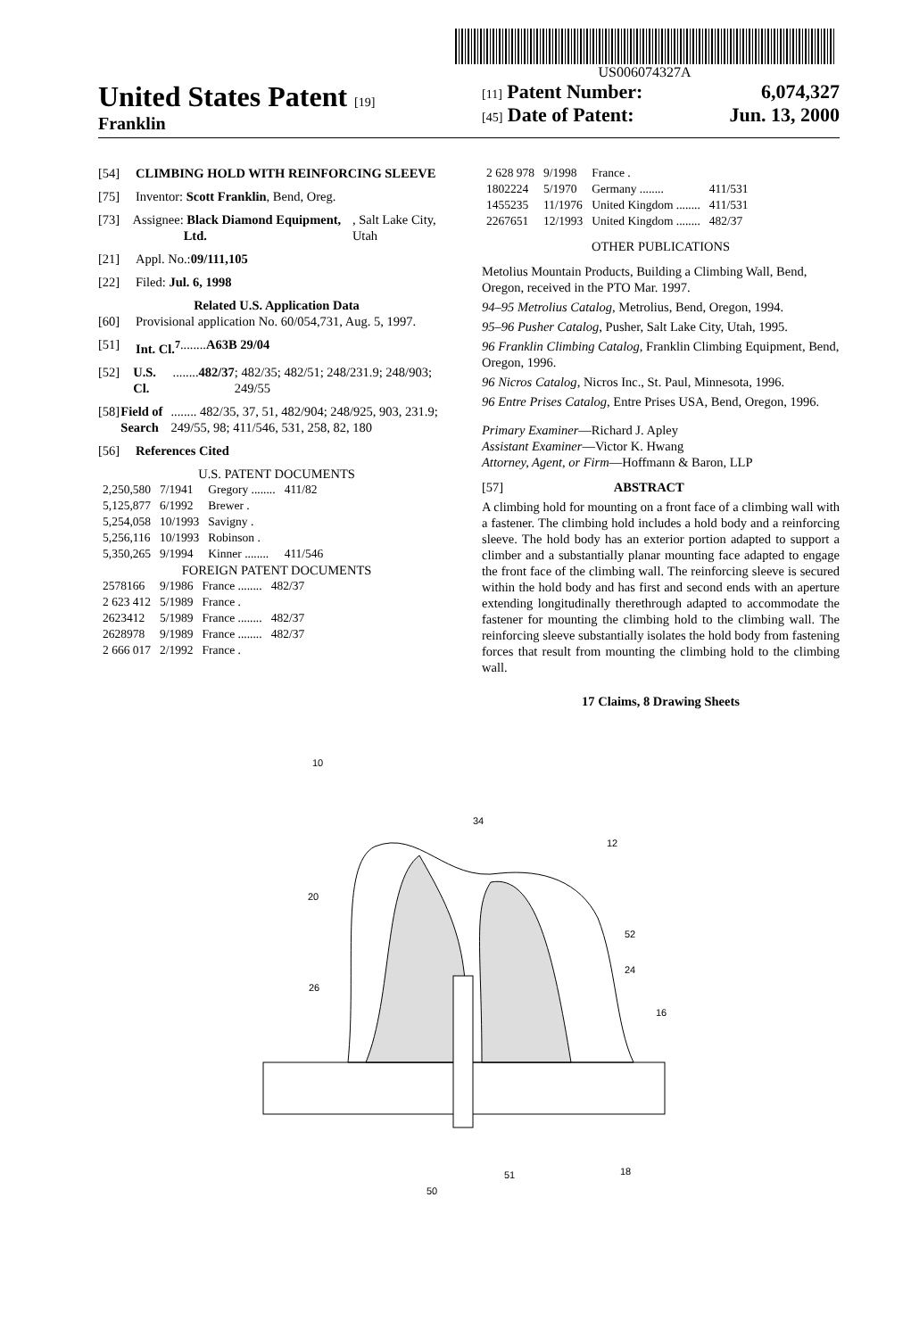US006074327A
United States Patent [19]
Franklin
[11] Patent Number: 6,074,327
[45] Date of Patent: Jun. 13, 2000
[54] CLIMBING HOLD WITH REINFORCING SLEEVE
[75] Inventor: Scott Franklin, Bend, Oreg.
[73] Assignee: Black Diamond Equipment, Ltd., Salt Lake City, Utah
[21] Appl. No.: 09/111,105
[22] Filed: Jul. 6, 1998
Related U.S. Application Data
[60] Provisional application No. 60/054,731, Aug. 5, 1997.
[51] Int. Cl.<sup>7</sup> ........ A63B 29/04
[52] U.S. Cl. ........ 482/37; 482/35; 482/51; 248/231.9; 248/903; 249/55
[58] Field of Search ........ 482/35, 37, 51, 482/904; 248/925, 903, 231.9; 249/55, 98; 411/546, 531, 258, 82, 180
[56] References Cited
U.S. PATENT DOCUMENTS
| 2,250,580 | 7/1941 | Gregory ........ | 411/82 |
| 5,125,877 | 6/1992 | Brewer . | |
| 5,254,058 | 10/1993 | Savigny . | |
| 5,256,116 | 10/1993 | Robinson . | |
| 5,350,265 | 9/1994 | Kinner ........ | 411/546 |
FOREIGN PATENT DOCUMENTS
| 2578166 | 9/1986 | France ........ | 482/37 |
| 2 623 412 | 5/1989 | France . | |
| 2623412 | 5/1989 | France ........ | 482/37 |
| 2628978 | 9/1989 | France ........ | 482/37 |
| 2 666 017 | 2/1992 | France . | |
| 2 628 978 | 9/1998 | France . | |
| 1802224 | 5/1970 | Germany ........ | 411/531 |
| 1455235 | 11/1976 | United Kingdom ........ | 411/531 |
| 2267651 | 12/1993 | United Kingdom ........ | 482/37 |
OTHER PUBLICATIONS
Metolius Mountain Products, Building a Climbing Wall, Bend, Oregon, received in the PTO Mar. 1997.
94–95 Metrolius Catalog, Metrolius, Bend, Oregon, 1994.
95–96 Pusher Catalog, Pusher, Salt Lake City, Utah, 1995.
96 Franklin Climbing Catalog, Franklin Climbing Equipment, Bend, Oregon, 1996.
96 Nicros Catalog, Nicros Inc., St. Paul, Minnesota, 1996.
96 Entre Prises Catalog, Entre Prises USA, Bend, Oregon, 1996.
Primary Examiner—Richard J. Apley
Assistant Examiner—Victor K. Hwang
Attorney, Agent, or Firm—Hoffmann & Baron, LLP
[57] ABSTRACT
A climbing hold for mounting on a front face of a climbing wall with a fastener. The climbing hold includes a hold body and a reinforcing sleeve. The hold body has an exterior portion adapted to support a climber and a substantially planar mounting face adapted to engage the front face of the climbing wall. The reinforcing sleeve is secured within the hold body and has first and second ends with an aperture extending longitudinally therethrough adapted to accommodate the fastener for mounting the climbing hold to the climbing wall. The reinforcing sleeve substantially isolates the hold body from fastening forces that result from mounting the climbing hold to the climbing wall.
17 Claims, 8 Drawing Sheets
10
34
12
20
52
24
26
16
50
51
18